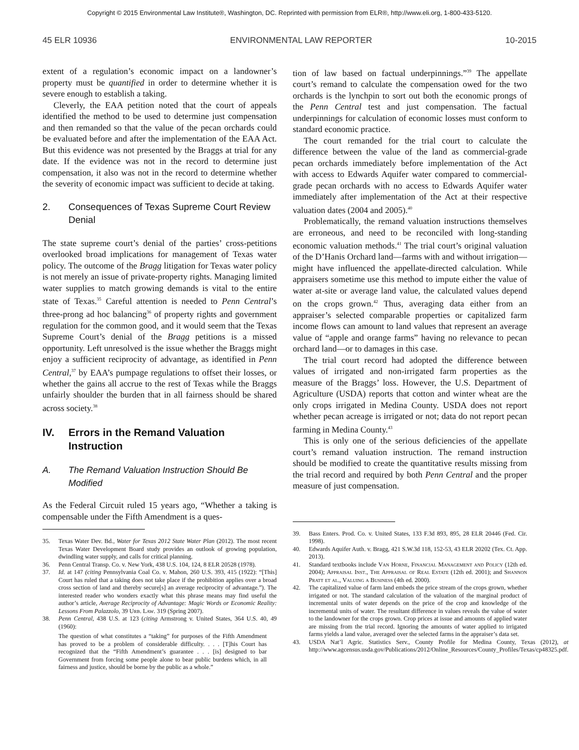Copyright © 2015 Environmental Law Institute®, Washington, DC. Reprinted with permission from ELR®, http://www.eli.org, 1-800-433-5120.
45 ELR 10936 ENVIRONMENTAL LAW REPORTER 10-2015
extent of a regulation’s economic impact on a landowner’s property must be quantified in order to determine whether it is severe enough to establish a taking.
Cleverly, the EAA petition noted that the court of appeals identified the method to be used to determine just compensation and then remanded so that the value of the pecan orchards could be evaluated before and after the implementation of the EAA Act. But this evidence was not presented by the Braggs at trial for any date. If the evidence was not in the record to determine just compensation, it also was not in the record to determine whether the severity of economic impact was sufficient to decide at taking.
2. Consequences of Texas Supreme Court Review Denial
The state supreme court’s denial of the parties’ cross-petitions overlooked broad implications for management of Texas water policy. The outcome of the Bragg litigation for Texas water policy is not merely an issue of private-property rights. Managing limited water supplies to match growing demands is vital to the entire state of Texas.<sup>35</sup> Careful attention is needed to Penn Central’s three-prong ad hoc balancing<sup>36</sup> of property rights and government regulation for the common good, and it would seem that the Texas Supreme Court’s denial of the Bragg petitions is a missed opportunity. Left unresolved is the issue whether the Braggs might enjoy a sufficient reciprocity of advantage, as identified in Penn Central,<sup>37</sup> by EAA’s pumpage regulations to offset their losses, or whether the gains all accrue to the rest of Texas while the Braggs unfairly shoulder the burden that in all fairness should be shared across society.<sup>38</sup>
IV. Errors in the Remand Valuation Instruction
A. The Remand Valuation Instruction Should Be Modified
As the Federal Circuit ruled 15 years ago, “Whether a taking is compensable under the Fifth Amendment is a ques-
35. Texas Water Dev. Bd., Water for Texas 2012 State Water Plan (2012). The most recent Texas Water Development Board study provides an outlook of growing population, dwindling water supply, and calls for critical planning.
36. Penn Central Transp. Co. v. New York, 438 U.S. 104, 124, 8 ELR 20528 (1978).
37. Id. at 147 (citing Pennsylvania Coal Co. v. Mahon, 260 U.S. 393, 415 (1922): “[This] Court has ruled that a taking does not take place if the prohibition applies over a broad cross section of land and thereby secure[s] an average reciprocity of advantage.”). The interested reader who wonders exactly what this phrase means may find useful the author’s article, Average Reciprocity of Advantage: Magic Words or Economic Reality: Lessons From Palazzolo, 39 Urb. Law. 319 (Spring 2007).
38. Penn Central, 438 U.S. at 123 (citing Armstrong v. United States, 364 U.S. 40, 49 (1960):
The question of what constitutes a “taking” for purposes of the Fifth Amendment has proved to be a problem of considerable difficulty. . . . [T]his Court has recognized that the “Fifth Amendment’s guarantee . . . [is] designed to bar Government from forcing some people alone to bear public burdens which, in all fairness and justice, should be borne by the public as a whole.”
tion of law based on factual underpinnings.”<sup>39</sup> The appellate court’s remand to calculate the compensation owed for the two orchards is the lynchpin to sort out both the economic prongs of the Penn Central test and just compensation. The factual underpinnings for calculation of economic losses must conform to standard economic practice.
The court remanded for the trial court to calculate the difference between the value of the land as commercial-grade pecan orchards immediately before implementation of the Act with access to Edwards Aquifer water compared to commercial-grade pecan orchards with no access to Edwards Aquifer water immediately after implementation of the Act at their respective valuation dates (2004 and 2005).<sup>40</sup>
Problematically, the remand valuation instructions themselves are erroneous, and need to be reconciled with long-standing economic valuation methods.<sup>41</sup> The trial court’s original valuation of the D’Hanis Orchard land—farms with and without irrigation—might have influenced the appellate-directed calculation. While appraisers sometime use this method to impute either the value of water at-site or average land value, the calculated values depend on the crops grown.<sup>42</sup> Thus, averaging data either from an appraiser’s selected comparable properties or capitalized farm income flows can amount to land values that represent an average value of “apple and orange farms” having no relevance to pecan orchard land—or to damages in this case.
The trial court record had adopted the difference between values of irrigated and non-irrigated farm properties as the measure of the Braggs’ loss. However, the U.S. Department of Agriculture (USDA) reports that cotton and winter wheat are the only crops irrigated in Medina County. USDA does not report whether pecan acreage is irrigated or not; data do not report pecan farming in Medina County.<sup>43</sup>
This is only one of the serious deficiencies of the appellate court’s remand valuation instruction. The remand instruction should be modified to create the quantitative results missing from the trial record and required by both Penn Central and the proper measure of just compensation.
39. Bass Enters. Prod. Co. v. United States, 133 F.3d 893, 895, 28 ELR 20446 (Fed. Cir. 1998).
40. Edwards Aquifer Auth. v. Bragg, 421 S.W.3d 118, 152-53, 43 ELR 20202 (Tex. Ct. App. 2013).
41. Standard textbooks include Van Horne, Financial Management and Policy (12th ed. 2004); Appraisal Inst., The Appraisal of Real Estate (12th ed. 2001); and Shannon Pratt et al., Valuing a Business (4th ed. 2000).
42. The capitalized value of farm land embeds the price stream of the crops grown, whether irrigated or not. The standard calculation of the valuation of the marginal product of incremental units of water depends on the price of the crop and knowledge of the incremental units of water. The resultant difference in values reveals the value of water to the landowner for the crops grown. Crop prices at issue and amounts of applied water are missing from the trial record. Ignoring the amounts of water applied to irrigated farms yields a land value, averaged over the selected farms in the appraiser’s data set.
43. USDA Nat’l Agric. Statistics Serv., County Profile for Medina County, Texas (2012), at http://www.agcensus.usda.gov/Publications/2012/Online_Resources/County_Profiles/Texas/cp48325.pdf.